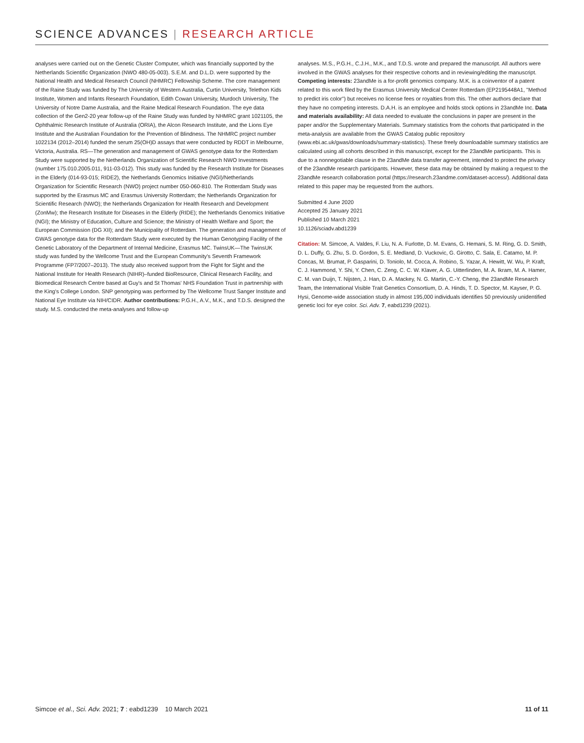SCIENCE ADVANCES | RESEARCH ARTICLE
analyses were carried out on the Genetic Cluster Computer, which was financially supported by the Netherlands Scientific Organization (NWO 480-05-003). S.E.M. and D.L.D. were supported by the National Health and Medical Research Council (NHMRC) Fellowship Scheme. The core management of the Raine Study was funded by The University of Western Australia, Curtin University, Telethon Kids Institute, Women and Infants Research Foundation, Edith Cowan University, Murdoch University, The University of Notre Dame Australia, and the Raine Medical Research Foundation. The eye data collection of the Gen2-20 year follow-up of the Raine Study was funded by NHMRC grant 1021105, the Ophthalmic Research Institute of Australia (ORIA), the Alcon Research Institute, and the Lions Eye Institute and the Australian Foundation for the Prevention of Blindness. The NHMRC project number 1022134 (2012–2014) funded the serum 25(OH)D assays that were conducted by RDDT in Melbourne, Victoria, Australia. RS—The generation and management of GWAS genotype data for the Rotterdam Study were supported by the Netherlands Organization of Scientific Research NWO Investments (number 175.010.2005.011, 911-03-012). This study was funded by the Research Institute for Diseases in the Elderly (014-93-015; RIDE2), the Netherlands Genomics Initiative (NGI)/Netherlands Organization for Scientific Research (NWO) project number 050-060-810. The Rotterdam Study was supported by the Erasmus MC and Erasmus University Rotterdam; the Netherlands Organization for Scientific Research (NWO); the Netherlands Organization for Health Research and Development (ZonMw); the Research Institute for Diseases in the Elderly (RIDE); the Netherlands Genomics Initiative (NGI); the Ministry of Education, Culture and Science; the Ministry of Health Welfare and Sport; the European Commission (DG XII); and the Municipality of Rotterdam. The generation and management of GWAS genotype data for the Rotterdam Study were executed by the Human Genotyping Facility of the Genetic Laboratory of the Department of Internal Medicine, Erasmus MC. TwinsUK—The TwinsUK study was funded by the Wellcome Trust and the European Community's Seventh Framework Programme (FP7/2007–2013). The study also received support from the Fight for Sight and the National Institute for Health Research (NIHR)–funded BioResource, Clinical Research Facility, and Biomedical Research Centre based at Guy's and St Thomas' NHS Foundation Trust in partnership with the King's College London. SNP genotyping was performed by The Wellcome Trust Sanger Institute and National Eye Institute via NIH/CIDR. Author contributions: P.G.H., A.V., M.K., and T.D.S. designed the study. M.S. conducted the meta-analyses and follow-up
analyses. M.S., P.G.H., C.J.H., M.K., and T.D.S. wrote and prepared the manuscript. All authors were involved in the GWAS analyses for their respective cohorts and in reviewing/editing the manuscript. Competing interests: 23andMe is a for-profit genomics company. M.K. is a coinventor of a patent related to this work filed by the Erasmus University Medical Center Rotterdam (EP2195448A1, "Method to predict iris color") but receives no license fees or royalties from this. The other authors declare that they have no competing interests. D.A.H. is an employee and holds stock options in 23andMe Inc. Data and materials availability: All data needed to evaluate the conclusions in paper are present in the paper and/or the Supplementary Materials. Summary statistics from the cohorts that participated in the meta-analysis are available from the GWAS Catalog public repository (www.ebi.ac.uk/gwas/downloads/summary-statistics). These freely downloadable summary statistics are calculated using all cohorts described in this manuscript, except for the 23andMe participants. This is due to a nonnegotiable clause in the 23andMe data transfer agreement, intended to protect the privacy of the 23andMe research participants. However, these data may be obtained by making a request to the 23andMe research collaboration portal (https://research.23andme.com/dataset-access/). Additional data related to this paper may be requested from the authors.
Submitted 4 June 2020
Accepted 25 January 2021
Published 10 March 2021
10.1126/sciadv.abd1239
Citation: M. Simcoe, A. Valdes, F. Liu, N. A. Furlotte, D. M. Evans, G. Hemani, S. M. Ring, G. D. Smith, D. L. Duffy, G. Zhu, S. D. Gordon, S. E. Medland, D. Vuckovic, G. Girotto, C. Sala, E. Catamo, M. P. Concas, M. Brumat, P. Gasparini, D. Toniolo, M. Cocca, A. Robino, S. Yazar, A. Hewitt, W. Wu, P. Kraft, C. J. Hammond, Y. Shi, Y. Chen, C. Zeng, C. C. W. Klaver, A. G. Uitterlinden, M. A. Ikram, M. A. Hamer, C. M. van Duijn, T. Nijsten, J. Han, D. A. Mackey, N. G. Martin, C.-Y. Cheng, the 23andMe Research Team, the International Visible Trait Genetics Consortium, D. A. Hinds, T. D. Spector, M. Kayser, P. G. Hysi, Genome-wide association study in almost 195,000 individuals identifies 50 previously unidentified genetic loci for eye color. Sci. Adv. 7, eabd1239 (2021).
Simcoe et al., Sci. Adv. 2021; 7 : eabd1239 10 March 2021 11 of 11